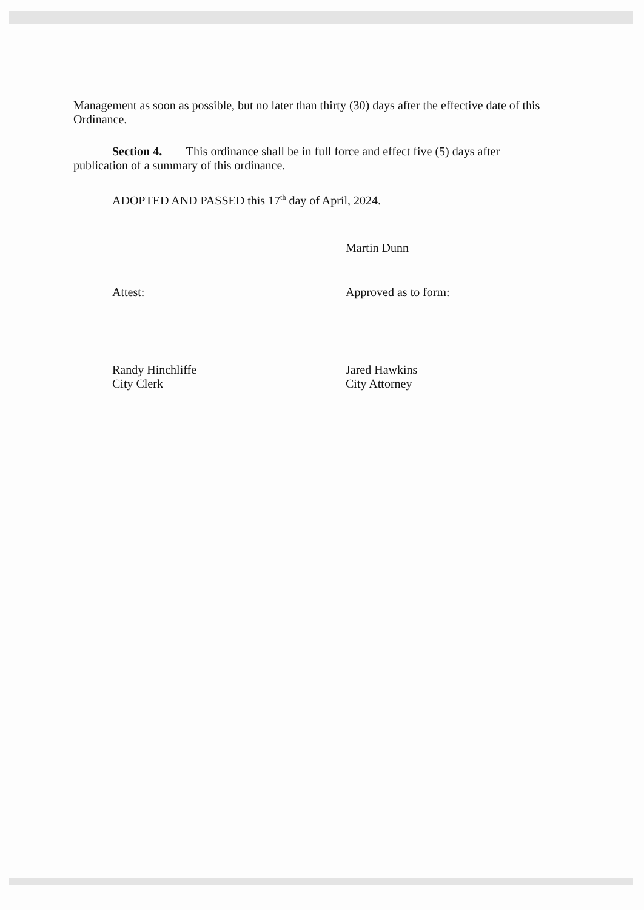Management as soon as possible, but no later than thirty (30) days after the effective date of this Ordinance.
Section 4. This ordinance shall be in full force and effect five (5) days after
publication of a summary of this ordinance.
ADOPTED AND PASSED this 17<sup>th</sup> day of April, 2024.
Martin Dunn
Attest: Approved as to form:
Randy Hinchliffe
City Clerk
Jared Hawkins
City Attorney